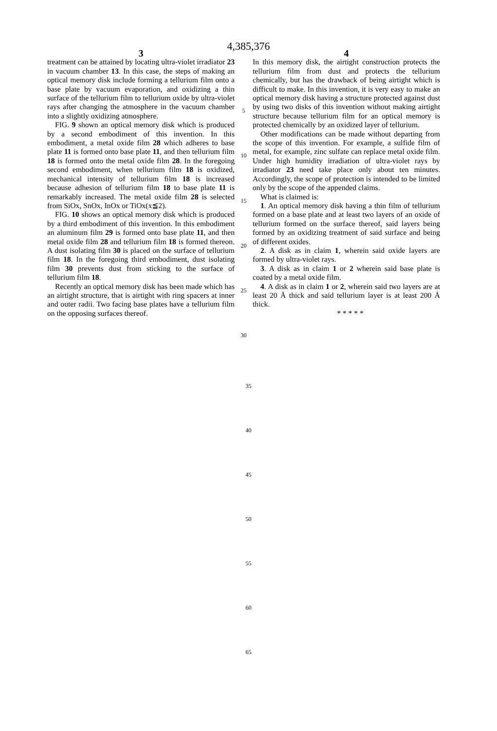4,385,376
3
treatment can be attained by locating ultra-violet irradiator 23 in vacuum chamber 13. In this case, the steps of making an optical memory disk include forming a tellurium film onto a base plate by vacuum evaporation, and oxidizing a thin surface of the tellurium film to tellurium oxide by ultra-violet rays after changing the atmosphere in the vacuum chamber into a slightly oxidizing atmosphere.
FIG. 9 shown an optical memory disk which is produced by a second embodiment of this invention. In this embodiment, a metal oxide film 28 which adheres to base plate 11 is formed onto base plate 11, and then tellurium film 18 is formed onto the metal oxide film 28. In the foregoing second embodiment, when tellurium film 18 is oxidized, mechanical intensity of tellurium film 18 is increased because adhesion of tellurium film 18 to base plate 11 is remarkably increased. The metal oxide film 28 is selected from SiOx, SnOx, InOx or TiOx(x≦2).
FIG. 10 shows an optical memory disk which is produced by a third embodiment of this invention. In this embodiment an aluminum film 29 is formed onto base plate 11, and then metal oxide film 28 and tellurium film 18 is formed thereon. A dust isolating film 30 is placed on the surface of tellurium film 18. In the foregoing third embodiment, dust isolating film 30 prevents dust from sticking to the surface of tellurium film 18.
Recently an optical memory disk has been made which has an airtight structure, that is airtight with ring spacers at inner and outer radii. Two facing base plates have a tellurium film on the opposing surfaces thereof.
5
10
15
20
25
30
4
In this memory disk, the airtight construction protects the tellurium film from dust and protects the tellurium chemically, but has the drawback of being airtight which is difficult to make. In this invention, it is very easy to make an optical memory disk having a structure protected against dust by using two disks of this invention without making airtight structure because tellurium film for an optical memory is protected chemically by an oxidized layer of tellurium.
Other modifications can be made without departing from the scope of this invention. For example, a sulfide film of metal, for example, zinc sulfate can replace metal oxide film. Under high humidity irradiation of ultra-violet rays by irradiator 23 need take place only about ten minutes. Accordingly, the scope of protection is intended to be limited only by the scope of the appended claims.
What is claimed is:
1. An optical memory disk having a thin film of tellurium formed on a base plate and at least two layers of an oxide of tellurium formed on the surface thereof, said layers being formed by an oxidizing treatment of said surface and being of different oxides.
2. A disk as in claim 1, wherein said oxide layers are formed by ultra-violet rays.
3. A disk as in claim 1 or 2 wherein said base plate is coated by a metal oxide film.
4. A disk as in claim 1 or 2, wherein said two layers are at least 20 Å thick and said tellurium layer is at least 200 Å thick.
* * * * *
35
40
45
50
55
60
65